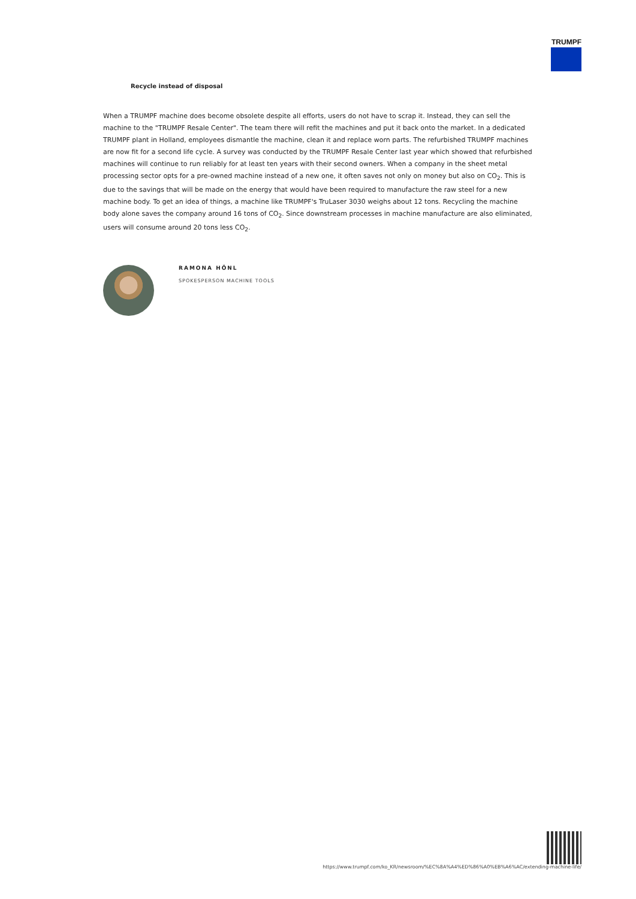TRUMPF
Recycle instead of disposal
When a TRUMPF machine does become obsolete despite all efforts, users do not have to scrap it. Instead, they can sell the machine to the "TRUMPF Resale Center". The team there will refit the machines and put it back onto the market. In a dedicated TRUMPF plant in Holland, employees dismantle the machine, clean it and replace worn parts. The refurbished TRUMPF machines are now fit for a second life cycle. A survey was conducted by the TRUMPF Resale Center last year which showed that refurbished machines will continue to run reliably for at least ten years with their second owners. When a company in the sheet metal processing sector opts for a pre-owned machine instead of a new one, it often saves not only on money but also on CO<sub>2</sub>. This is due to the savings that will be made on the energy that would have been required to manufacture the raw steel for a new machine body. To get an idea of things, a machine like TRUMPF's TruLaser 3030 weighs about 12 tons. Recycling the machine body alone saves the company around 16 tons of CO<sub>2</sub>. Since downstream processes in machine manufacture are also eliminated, users will consume around 20 tons less CO<sub>2</sub>.
RAMONA HÖNL
SPOKESPERSON MACHINE TOOLS
https://www.trumpf.com/ko_KR/newsroom/%EC%8A%A4%ED%86%A0%EB%A6%AC/extending-machine-life/